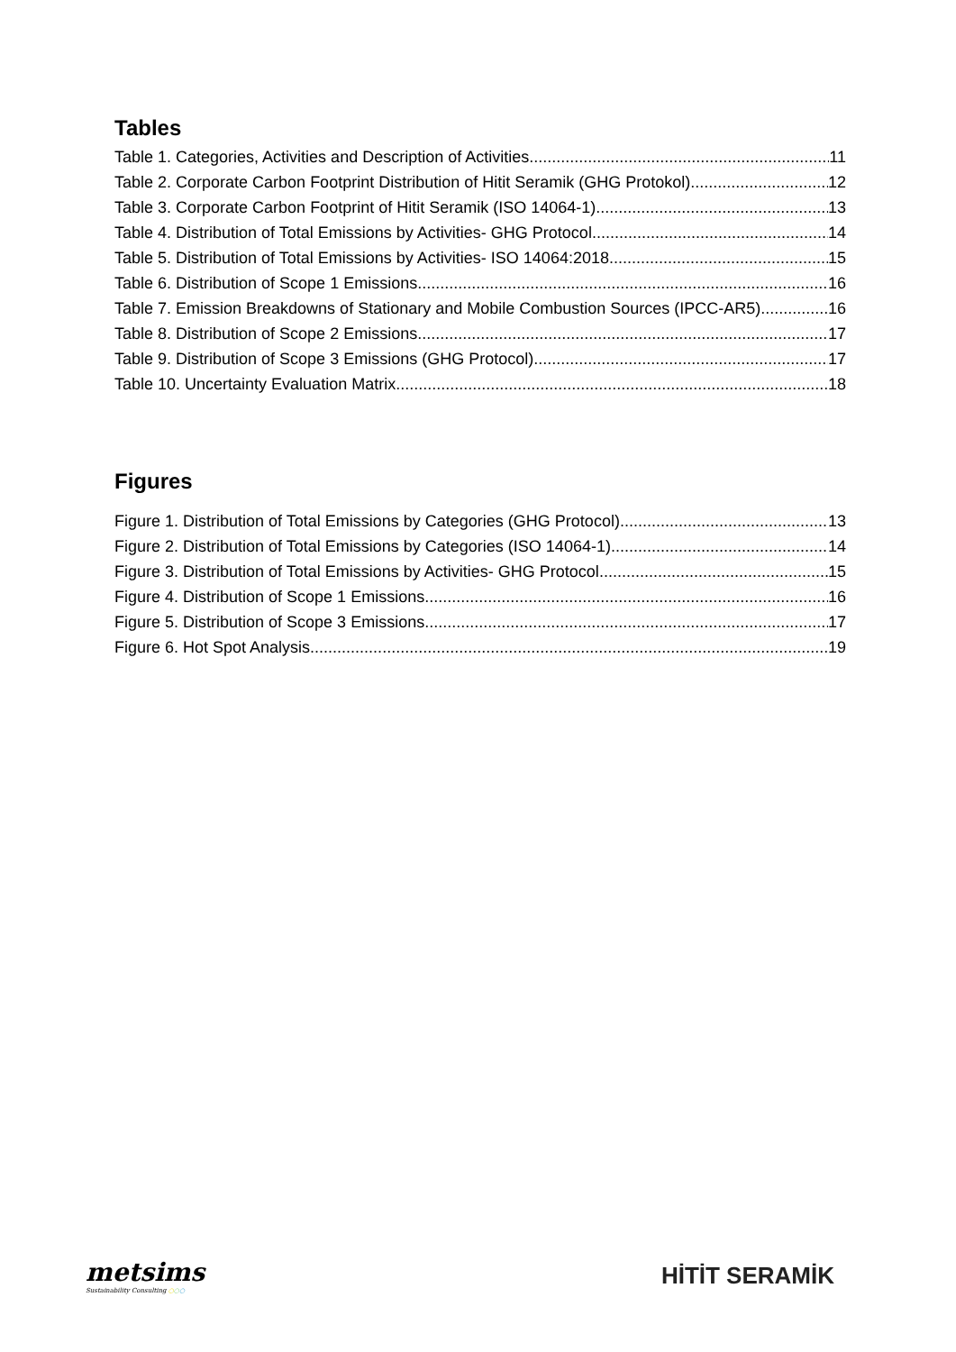Tables
Table 1. Categories, Activities and Description of Activities 11
Table 2. Corporate Carbon Footprint Distribution of Hitit Seramik (GHG Protokol) 12
Table 3. Corporate Carbon Footprint of Hitit Seramik (ISO 14064-1) 13
Table 4. Distribution of Total Emissions by Activities- GHG Protocol 14
Table 5. Distribution of Total Emissions by Activities- ISO 14064:2018 15
Table 6. Distribution of Scope 1 Emissions 16
Table 7. Emission Breakdowns of Stationary and Mobile Combustion Sources (IPCC-AR5) 16
Table 8. Distribution of Scope 2 Emissions 17
Table 9. Distribution of Scope 3 Emissions (GHG Protocol) 17
Table 10. Uncertainty Evaluation Matrix 18
Figures
Figure 1. Distribution of Total Emissions by Categories (GHG Protocol) 13
Figure 2. Distribution of Total Emissions by Categories (ISO 14064-1) 14
Figure 3. Distribution of Total Emissions by Activities- GHG Protocol 15
Figure 4. Distribution of Scope 1 Emissions 16
Figure 5. Distribution of Scope 3 Emissions 17
Figure 6. Hot Spot Analysis 19
metsims
Sustainability Consulting ○○○
HİTİT SERAMİK